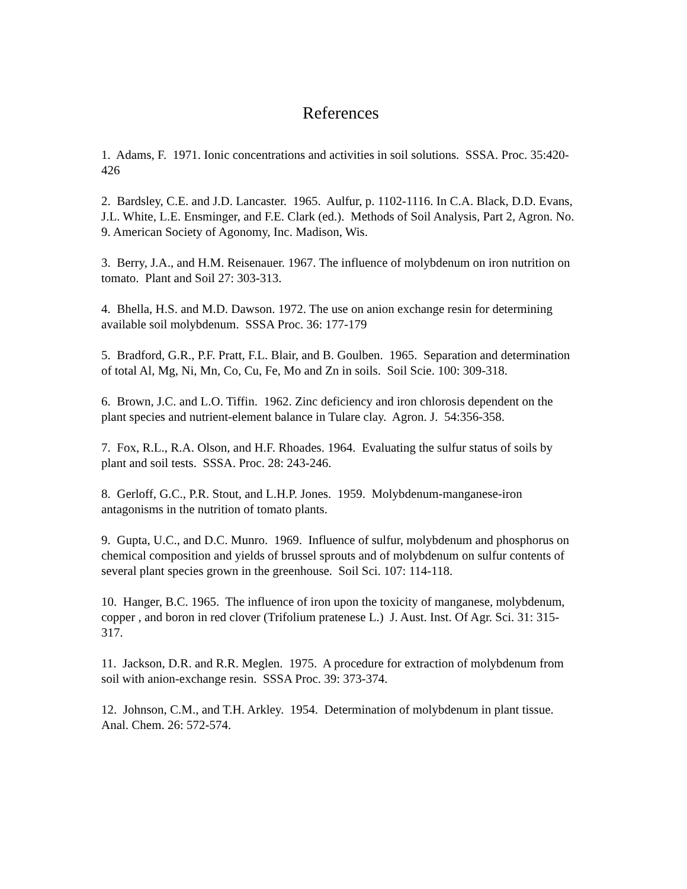References
1. Adams, F. 1971. Ionic concentrations and activities in soil solutions. SSSA. Proc. 35:420-426
2. Bardsley, C.E. and J.D. Lancaster. 1965. Aulfur, p. 1102-1116. In C.A. Black, D.D. Evans, J.L. White, L.E. Ensminger, and F.E. Clark (ed.). Methods of Soil Analysis, Part 2, Agron. No. 9. American Society of Agonomy, Inc. Madison, Wis.
3. Berry, J.A., and H.M. Reisenauer. 1967. The influence of molybdenum on iron nutrition on tomato. Plant and Soil 27: 303-313.
4. Bhella, H.S. and M.D. Dawson. 1972. The use on anion exchange resin for determining available soil molybdenum. SSSA Proc. 36: 177-179
5. Bradford, G.R., P.F. Pratt, F.L. Blair, and B. Goulben. 1965. Separation and determination of total Al, Mg, Ni, Mn, Co, Cu, Fe, Mo and Zn in soils. Soil Scie. 100: 309-318.
6. Brown, J.C. and L.O. Tiffin. 1962. Zinc deficiency and iron chlorosis dependent on the plant species and nutrient-element balance in Tulare clay. Agron. J. 54:356-358.
7. Fox, R.L., R.A. Olson, and H.F. Rhoades. 1964. Evaluating the sulfur status of soils by plant and soil tests. SSSA. Proc. 28: 243-246.
8. Gerloff, G.C., P.R. Stout, and L.H.P. Jones. 1959. Molybdenum-manganese-iron antagonisms in the nutrition of tomato plants.
9. Gupta, U.C., and D.C. Munro. 1969. Influence of sulfur, molybdenum and phosphorus on chemical composition and yields of brussel sprouts and of molybdenum on sulfur contents of several plant species grown in the greenhouse. Soil Sci. 107: 114-118.
10. Hanger, B.C. 1965. The influence of iron upon the toxicity of manganese, molybdenum, copper , and boron in red clover (Trifolium pratenese L.) J. Aust. Inst. Of Agr. Sci. 31: 315-317.
11. Jackson, D.R. and R.R. Meglen. 1975. A procedure for extraction of molybdenum from soil with anion-exchange resin. SSSA Proc. 39: 373-374.
12. Johnson, C.M., and T.H. Arkley. 1954. Determination of molybdenum in plant tissue. Anal. Chem. 26: 572-574.